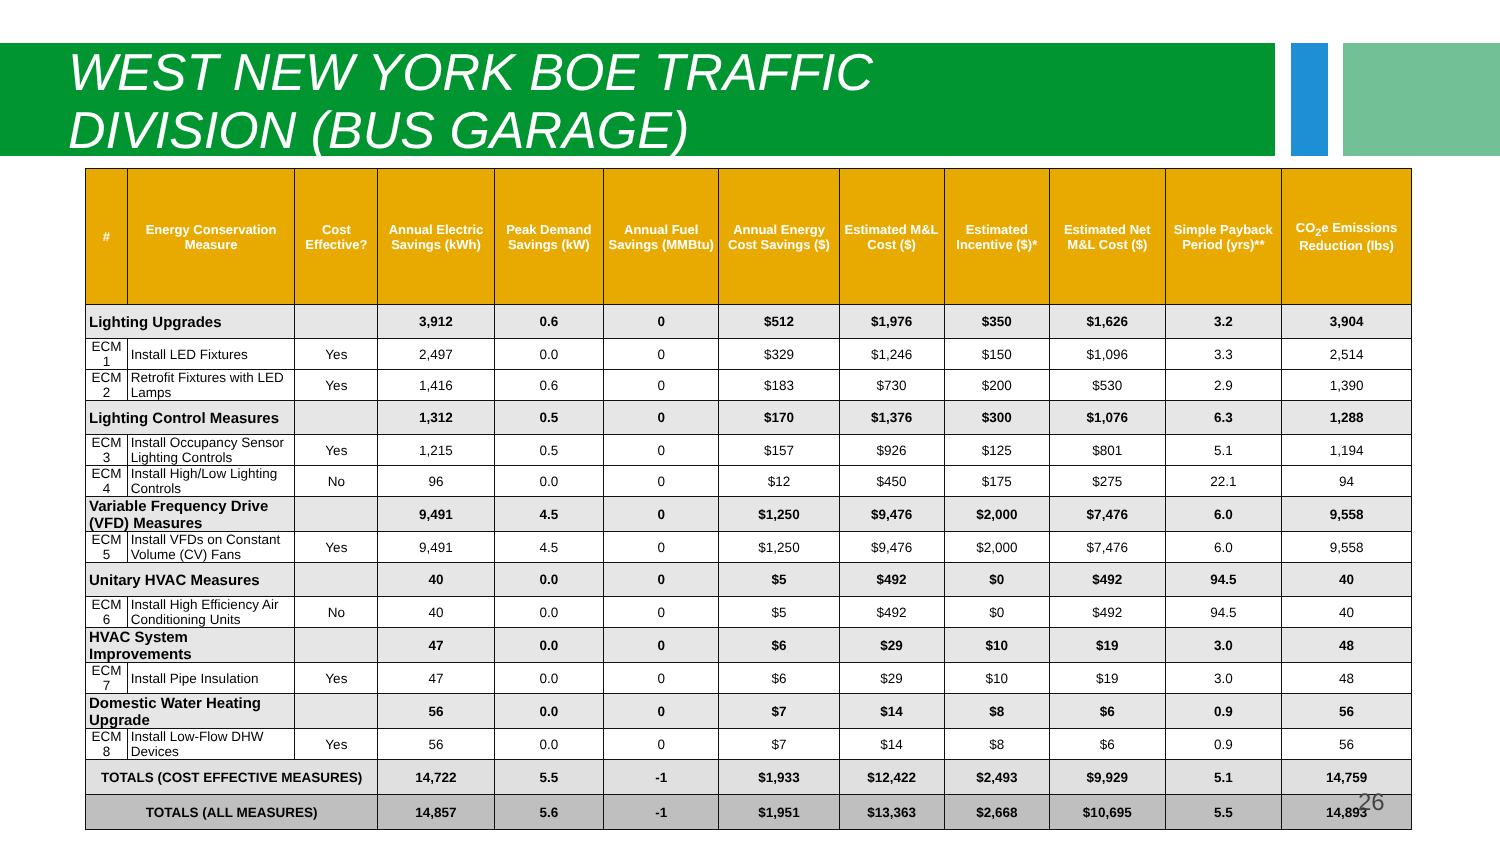WEST NEW YORK BOE TRAFFIC
DIVISION (BUS GARAGE)
| # | Energy Conservation Measure | Cost Effective? | Annual Electric Savings (kWh) | Peak Demand Savings (kW) | Annual Fuel Savings (MMBtu) | Annual Energy Cost Savings ($) | Estimated M&L Cost ($) | Estimated Incentive ($)* | Estimated Net M&L Cost ($) | Simple Payback Period (yrs)** | CO<sub>2</sub>e Emissions Reduction (lbs) |
| --- | --- | --- | --- | --- | --- | --- | --- | --- | --- | --- | --- |
| Lighting Upgrades | | | 3,912 | 0.6 | 0 | $512 | $1,976 | $350 | $1,626 | 3.2 | 3,904 |
| ECM 1 | Install LED Fixtures | Yes | 2,497 | 0.0 | 0 | $329 | $1,246 | $150 | $1,096 | 3.3 | 2,514 |
| ECM 2 | Retrofit Fixtures with LED Lamps | Yes | 1,416 | 0.6 | 0 | $183 | $730 | $200 | $530 | 2.9 | 1,390 |
| Lighting Control Measures | | | 1,312 | 0.5 | 0 | $170 | $1,376 | $300 | $1,076 | 6.3 | 1,288 |
| ECM 3 | Install Occupancy Sensor Lighting Controls | Yes | 1,215 | 0.5 | 0 | $157 | $926 | $125 | $801 | 5.1 | 1,194 |
| ECM 4 | Install High/Low Lighting Controls | No | 96 | 0.0 | 0 | $12 | $450 | $175 | $275 | 22.1 | 94 |
| Variable Frequency Drive (VFD) Measures | | | 9,491 | 4.5 | 0 | $1,250 | $9,476 | $2,000 | $7,476 | 6.0 | 9,558 |
| ECM 5 | Install VFDs on Constant Volume (CV) Fans | Yes | 9,491 | 4.5 | 0 | $1,250 | $9,476 | $2,000 | $7,476 | 6.0 | 9,558 |
| Unitary HVAC Measures | | | 40 | 0.0 | 0 | $5 | $492 | $0 | $492 | 94.5 | 40 |
| ECM 6 | Install High Efficiency Air Conditioning Units | No | 40 | 0.0 | 0 | $5 | $492 | $0 | $492 | 94.5 | 40 |
| HVAC System Improvements | | | 47 | 0.0 | 0 | $6 | $29 | $10 | $19 | 3.0 | 48 |
| ECM 7 | Install Pipe Insulation | Yes | 47 | 0.0 | 0 | $6 | $29 | $10 | $19 | 3.0 | 48 |
| Domestic Water Heating Upgrade | | | 56 | 0.0 | 0 | $7 | $14 | $8 | $6 | 0.9 | 56 |
| ECM 8 | Install Low-Flow DHW Devices | Yes | 56 | 0.0 | 0 | $7 | $14 | $8 | $6 | 0.9 | 56 |
| TOTALS (COST EFFECTIVE MEASURES) | | | 14,722 | 5.5 | -1 | $1,933 | $12,422 | $2,493 | $9,929 | 5.1 | 14,759 |
| TOTALS (ALL MEASURES) | | | 14,857 | 5.6 | -1 | $1,951 | $13,363 | $2,668 | $10,695 | 5.5 | 14,893 |
26